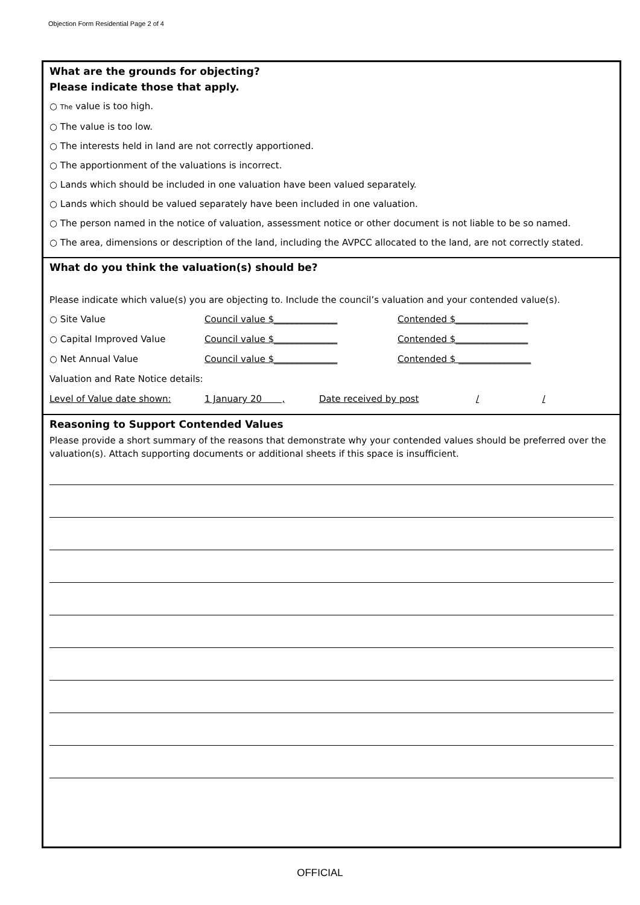Objection Form Residential Page 2 of 4
What are the grounds for objecting?
Please indicate those that apply.
○ The value is too high.
○ The value is too low.
○ The interests held in land are not correctly apportioned.
○ The apportionment of the valuations is incorrect.
○ Lands which should be included in one valuation have been valued separately.
○ Lands which should be valued separately have been included in one valuation.
○ The person named in the notice of valuation, assessment notice or other document is not liable to be so named.
○ The area, dimensions or description of the land, including the AVPCC allocated to the land, are not correctly stated.
What do you think the valuation(s) should be?
Please indicate which value(s) you are objecting to. Include the council’s valuation and your contended value(s).
○ Site Value Council value $______________ Contended $________________
○ Capital Improved Value Council value $______________ Contended $________________
○ Net Annual Value Council value $______________ Contended $ ________________
Valuation and Rate Notice details:
Level of Value date shown: 1 January 20 , Date received by post / /
Reasoning to Support Contended Values
Please provide a short summary of the reasons that demonstrate why your contended values should be preferred over the valuation(s). Attach supporting documents or additional sheets if this space is insufficient.
OFFICIAL